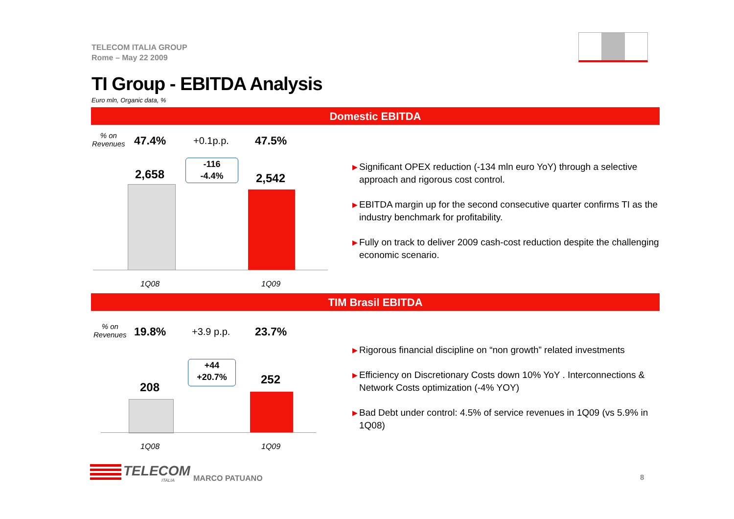TELECOM ITALIA GROUP
Rome – May 22 2009
TI Group - EBITDA Analysis
Euro mln, Organic data, %
Domestic EBITDA
% on
Revenues
47.4% +0.1p.p. 47.5%
2,658
-116
-4.4%
2,542
1Q08 1Q09
▶ Significant OPEX reduction (-134 mln euro YoY) through a selective approach and rigorous cost control.
▶ EBITDA margin up for the second consecutive quarter confirms TI as the industry benchmark for profitability.
▶ Fully on track to deliver 2009 cash-cost reduction despite the challenging economic scenario.
TIM Brasil EBITDA
% on
Revenues
19.8% +3.9 p.p. 23.7%
+44
+20.7%
208
252
1Q08 1Q09
▶ Rigorous financial discipline on “non growth” related investments
▶ Efficiency on Discretionary Costs down 10% YoY . Interconnections & Network Costs optimization (-4% YOY)
▶ Bad Debt under control: 4.5% of service revenues in 1Q09 (vs 5.9% in 1Q08)
TELECOM
ITALIA MARCO PATUANO 8